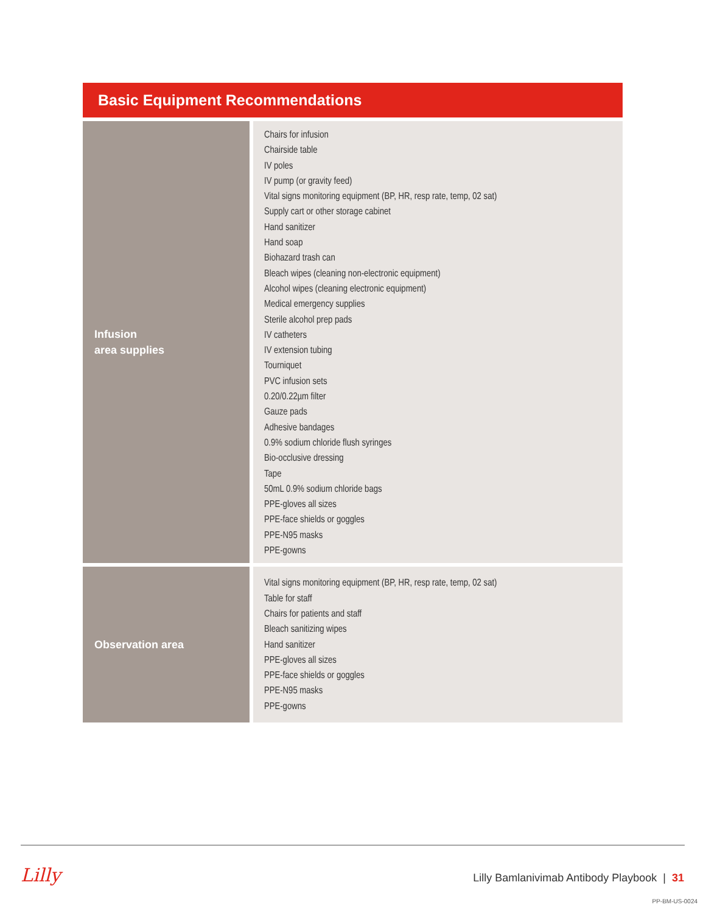Basic Equipment Recommendations
| Infusion area supplies | Chairs for infusion Chairside table IV poles IV pump (or gravity feed) Vital signs monitoring equipment (BP, HR, resp rate, temp, 02 sat) Supply cart or other storage cabinet Hand sanitizer Hand soap Biohazard trash can Bleach wipes (cleaning non-electronic equipment) Alcohol wipes (cleaning electronic equipment) Medical emergency supplies Sterile alcohol prep pads IV catheters IV extension tubing Tourniquet PVC infusion sets 0.20/0.22µm filter Gauze pads Adhesive bandages 0.9% sodium chloride flush syringes Bio-occlusive dressing Tape 50mL 0.9% sodium chloride bags PPE-gloves all sizes PPE-face shields or goggles PPE-N95 masks PPE-gowns |
| Observation area | Vital signs monitoring equipment (BP, HR, resp rate, temp, 02 sat) Table for staff Chairs for patients and staff Bleach sanitizing wipes Hand sanitizer PPE-gloves all sizes PPE-face shields or goggles PPE-N95 masks PPE-gowns |
Lilly
Lilly Bamlanivimab Antibody Playbook | 31
PP-BM-US-0024